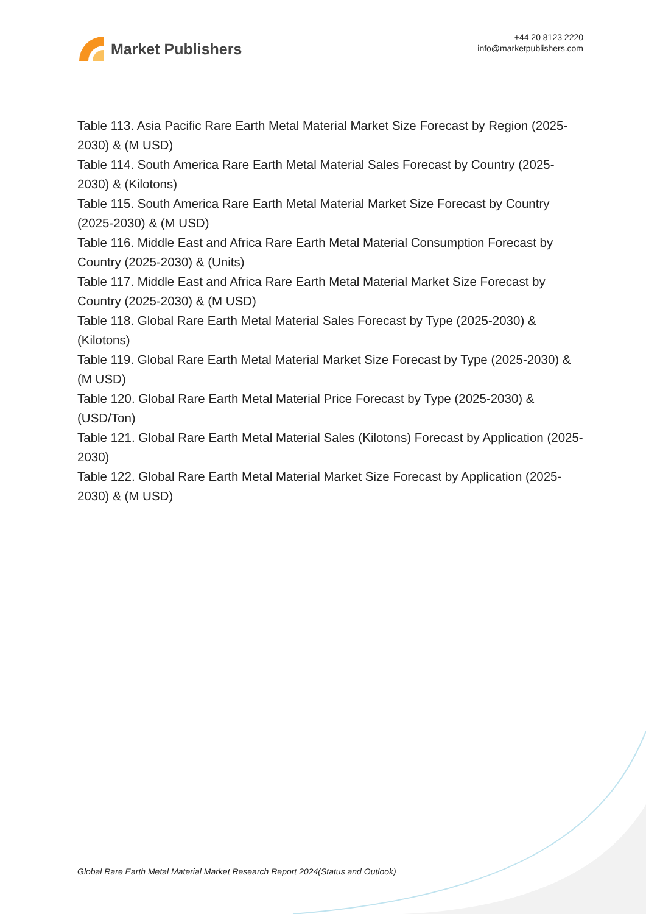Market Publishers
+44 20 8123 2220
info@marketpublishers.com
Table 113. Asia Pacific Rare Earth Metal Material Market Size Forecast by Region (2025-2030) & (M USD)
Table 114. South America Rare Earth Metal Material Sales Forecast by Country (2025-2030) & (Kilotons)
Table 115. South America Rare Earth Metal Material Market Size Forecast by Country (2025-2030) & (M USD)
Table 116. Middle East and Africa Rare Earth Metal Material Consumption Forecast by Country (2025-2030) & (Units)
Table 117. Middle East and Africa Rare Earth Metal Material Market Size Forecast by Country (2025-2030) & (M USD)
Table 118. Global Rare Earth Metal Material Sales Forecast by Type (2025-2030) & (Kilotons)
Table 119. Global Rare Earth Metal Material Market Size Forecast by Type (2025-2030) & (M USD)
Table 120. Global Rare Earth Metal Material Price Forecast by Type (2025-2030) & (USD/Ton)
Table 121. Global Rare Earth Metal Material Sales (Kilotons) Forecast by Application (2025-2030)
Table 122. Global Rare Earth Metal Material Market Size Forecast by Application (2025-2030) & (M USD)
Global Rare Earth Metal Material Market Research Report 2024(Status and Outlook)